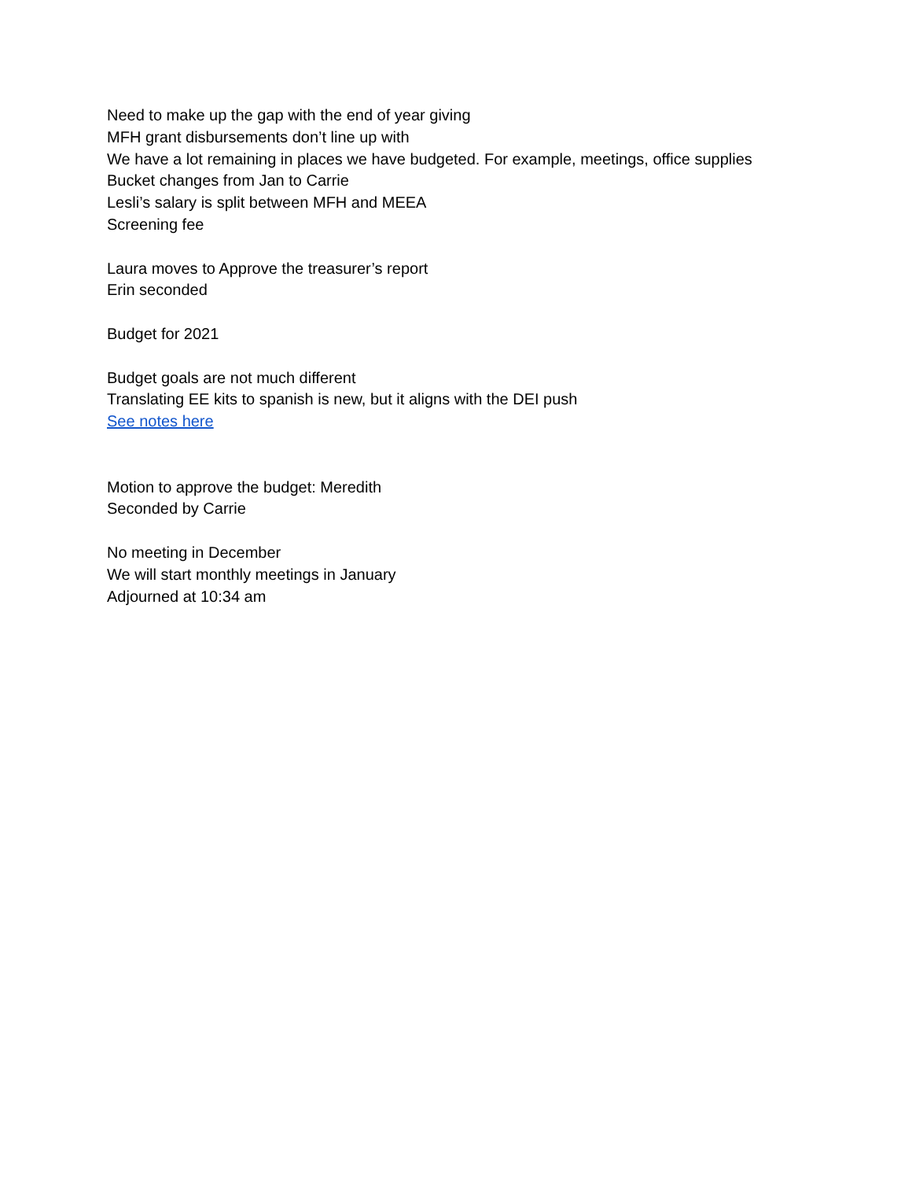Need to make up the gap with the end of year giving
MFH grant disbursements don’t line up with
We have a lot remaining in places we have budgeted. For example, meetings, office supplies
Bucket changes from Jan to Carrie
Lesli’s salary is split between MFH and MEEA
Screening fee
Laura moves to Approve the treasurer’s report
Erin seconded
Budget for 2021
Budget goals are not much different
Translating EE kits to spanish is new, but it aligns with the DEI push
See notes here
Motion to approve the budget: Meredith
Seconded by Carrie
No meeting in December
We will start monthly meetings in January
Adjourned at 10:34 am